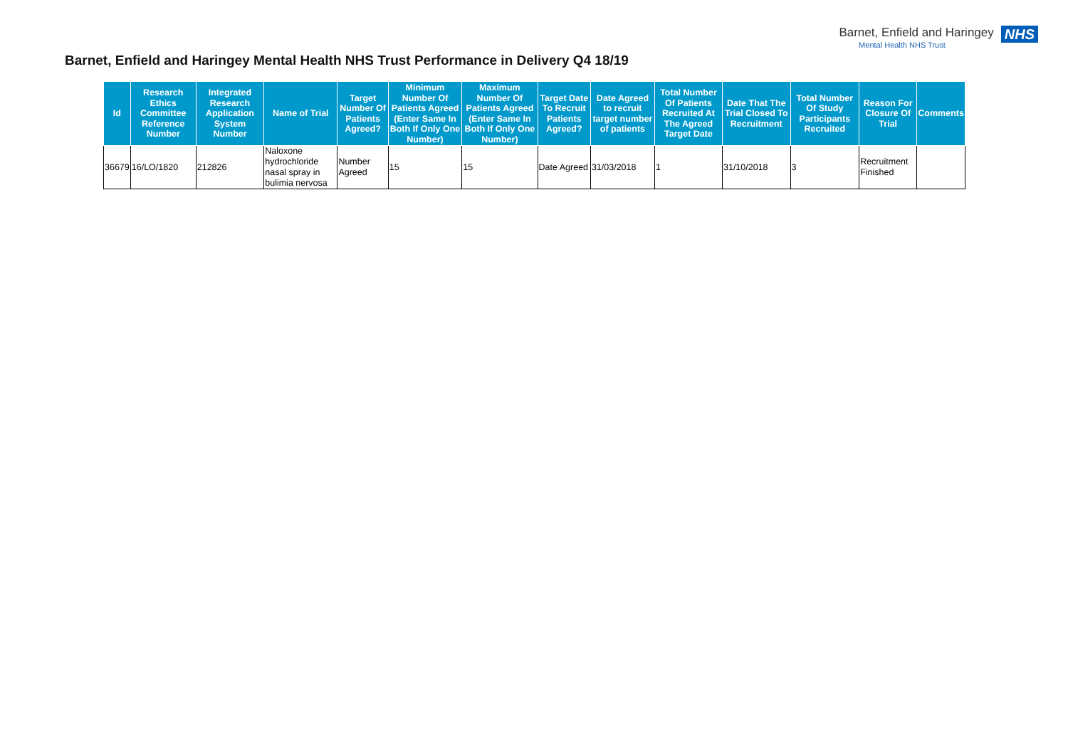Barnet, Enfield and Haringey
Mental Health NHS Trust
NHS
Barnet, Enfield and Haringey Mental Health NHS Trust Performance in Delivery Q4 18/19
| Id | Research Ethics Committee Reference Number | Integrated Research Application System Number | Name of Trial | Target Number Of Patients Agreed? | Minimum Number Of Patients Agreed (Enter Same In Both If Only One Number) | Maximum Number Of Patients Agreed (Enter Same In Both If Only One Number) | Target Date To Recruit Patients Agreed? | Date Agreed to recruit target number of patients | Total Number Of Patients Recruited At The Agreed Target Date | Date That The Trial Closed To Recruitment | Total Number Of Study Participants Recruited | Reason For Closure Of Trial | Comments |
| --- | --- | --- | --- | --- | --- | --- | --- | --- | --- | --- | --- | --- | --- |
| 36679 | 16/LO/1820 | 212826 | Naloxone hydrochloride nasal spray in bulimia nervosa | Number Agreed | 15 | 15 | Date Agreed | 31/03/2018 | 1 | 31/10/2018 | 3 | Recruitment Finished | |